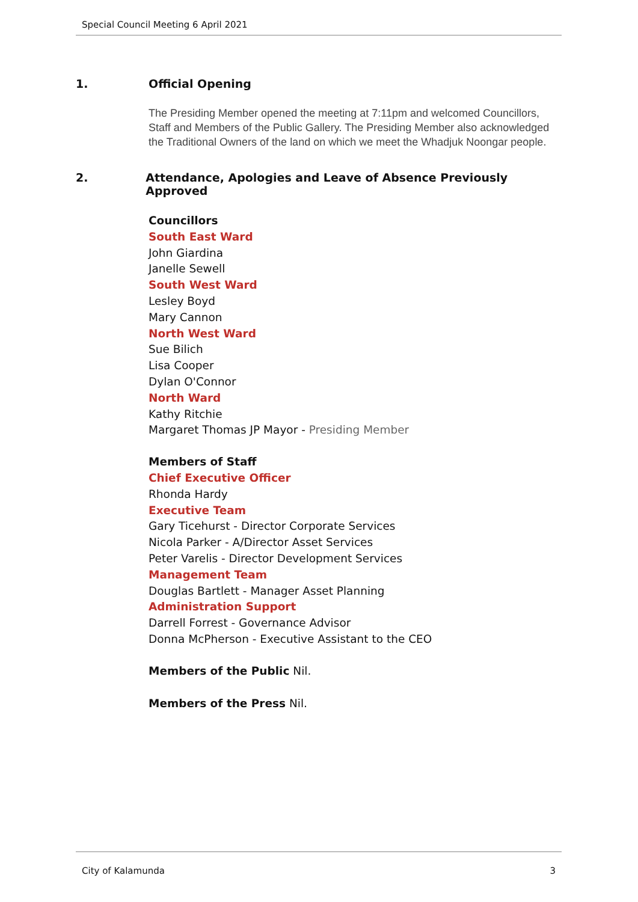Special Council Meeting 6 April 2021
1. Official Opening
The Presiding Member opened the meeting at 7:11pm and welcomed Councillors, Staff and Members of the Public Gallery. The Presiding Member also acknowledged the Traditional Owners of the land on which we meet the Whadjuk Noongar people.
2. Attendance, Apologies and Leave of Absence Previously Approved
Councillors
South East Ward
John Giardina
Janelle Sewell
South West Ward
Lesley Boyd
Mary Cannon
North West Ward
Sue Bilich
Lisa Cooper
Dylan O'Connor
North Ward
Kathy Ritchie
Margaret Thomas JP Mayor - Presiding Member
Members of Staff
Chief Executive Officer
Rhonda Hardy
Executive Team
Gary Ticehurst - Director Corporate Services
Nicola Parker - A/Director Asset Services
Peter Varelis - Director Development Services
Management Team
Douglas Bartlett - Manager Asset Planning
Administration Support
Darrell Forrest - Governance Advisor
Donna McPherson - Executive Assistant to the CEO
Members of the Public Nil.
Members of the Press Nil.
City of Kalamunda 3